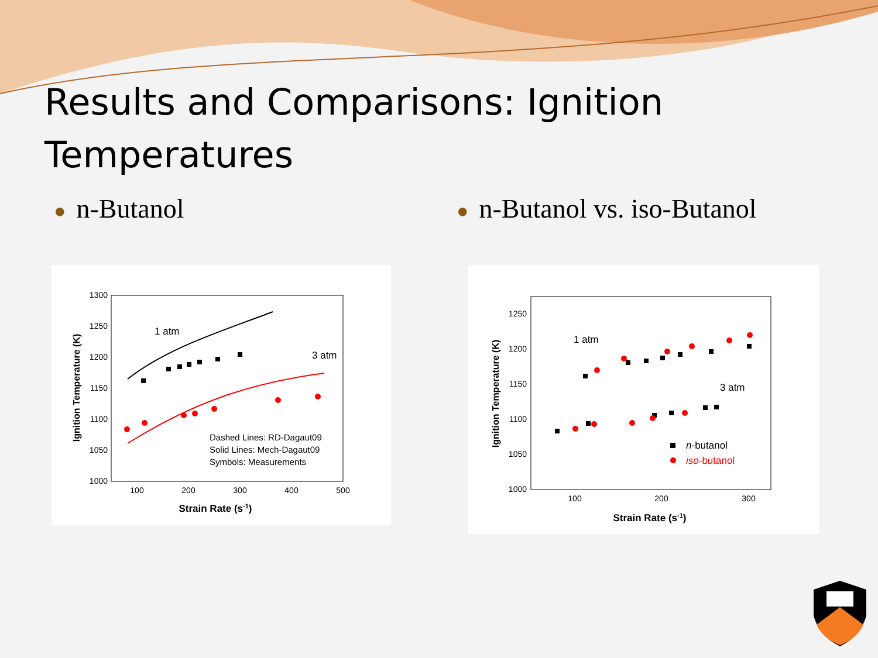Results and Comparisons: Ignition
Temperatures
● n-Butanol
● n-Butanol vs. iso-Butanol
1300
1250
1200
1150
1100
1050
1000
100
200
300
400
500
Strain Rate (s-1)
Ignition Temperature (K)
1 atm
3 atm
Dashed Lines: RD-Dagaut09
Solid Lines: Mech-Dagaut09
Symbols: Measurements
1250
1200
1150
1100
1050
1000
100
200
300
Strain Rate (s-1)
Ignition Temperature (K)
1 atm
3 atm
n-butanol
iso-butanol